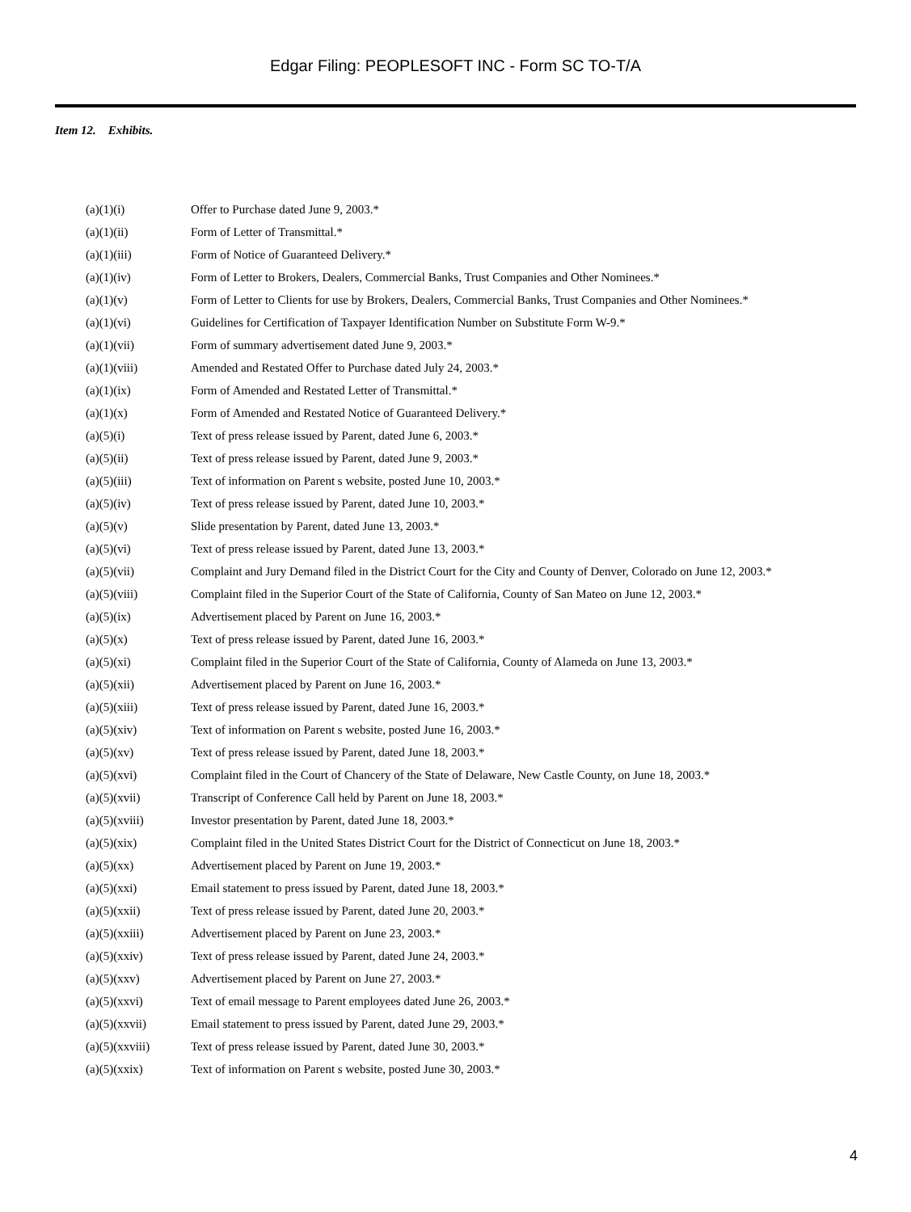Edgar Filing: PEOPLESOFT INC - Form SC TO-T/A
Item 12. Exhibits.
| (a)(1)(i) | Offer to Purchase dated June 9, 2003.* |
| (a)(1)(ii) | Form of Letter of Transmittal.* |
| (a)(1)(iii) | Form of Notice of Guaranteed Delivery.* |
| (a)(1)(iv) | Form of Letter to Brokers, Dealers, Commercial Banks, Trust Companies and Other Nominees.* |
| (a)(1)(v) | Form of Letter to Clients for use by Brokers, Dealers, Commercial Banks, Trust Companies and Other Nominees.* |
| (a)(1)(vi) | Guidelines for Certification of Taxpayer Identification Number on Substitute Form W-9.* |
| (a)(1)(vii) | Form of summary advertisement dated June 9, 2003.* |
| (a)(1)(viii) | Amended and Restated Offer to Purchase dated July 24, 2003.* |
| (a)(1)(ix) | Form of Amended and Restated Letter of Transmittal.* |
| (a)(1)(x) | Form of Amended and Restated Notice of Guaranteed Delivery.* |
| (a)(5)(i) | Text of press release issued by Parent, dated June 6, 2003.* |
| (a)(5)(ii) | Text of press release issued by Parent, dated June 9, 2003.* |
| (a)(5)(iii) | Text of information on Parent s website, posted June 10, 2003.* |
| (a)(5)(iv) | Text of press release issued by Parent, dated June 10, 2003.* |
| (a)(5)(v) | Slide presentation by Parent, dated June 13, 2003.* |
| (a)(5)(vi) | Text of press release issued by Parent, dated June 13, 2003.* |
| (a)(5)(vii) | Complaint and Jury Demand filed in the District Court for the City and County of Denver, Colorado on June 12, 2003.* |
| (a)(5)(viii) | Complaint filed in the Superior Court of the State of California, County of San Mateo on June 12, 2003.* |
| (a)(5)(ix) | Advertisement placed by Parent on June 16, 2003.* |
| (a)(5)(x) | Text of press release issued by Parent, dated June 16, 2003.* |
| (a)(5)(xi) | Complaint filed in the Superior Court of the State of California, County of Alameda on June 13, 2003.* |
| (a)(5)(xii) | Advertisement placed by Parent on June 16, 2003.* |
| (a)(5)(xiii) | Text of press release issued by Parent, dated June 16, 2003.* |
| (a)(5)(xiv) | Text of information on Parent s website, posted June 16, 2003.* |
| (a)(5)(xv) | Text of press release issued by Parent, dated June 18, 2003.* |
| (a)(5)(xvi) | Complaint filed in the Court of Chancery of the State of Delaware, New Castle County, on June 18, 2003.* |
| (a)(5)(xvii) | Transcript of Conference Call held by Parent on June 18, 2003.* |
| (a)(5)(xviii) | Investor presentation by Parent, dated June 18, 2003.* |
| (a)(5)(xix) | Complaint filed in the United States District Court for the District of Connecticut on June 18, 2003.* |
| (a)(5)(xx) | Advertisement placed by Parent on June 19, 2003.* |
| (a)(5)(xxi) | Email statement to press issued by Parent, dated June 18, 2003.* |
| (a)(5)(xxii) | Text of press release issued by Parent, dated June 20, 2003.* |
| (a)(5)(xxiii) | Advertisement placed by Parent on June 23, 2003.* |
| (a)(5)(xxiv) | Text of press release issued by Parent, dated June 24, 2003.* |
| (a)(5)(xxv) | Advertisement placed by Parent on June 27, 2003.* |
| (a)(5)(xxvi) | Text of email message to Parent employees dated June 26, 2003.* |
| (a)(5)(xxvii) | Email statement to press issued by Parent, dated June 29, 2003.* |
| (a)(5)(xxviii) | Text of press release issued by Parent, dated June 30, 2003.* |
| (a)(5)(xxix) | Text of information on Parent s website, posted June 30, 2003.* |
4